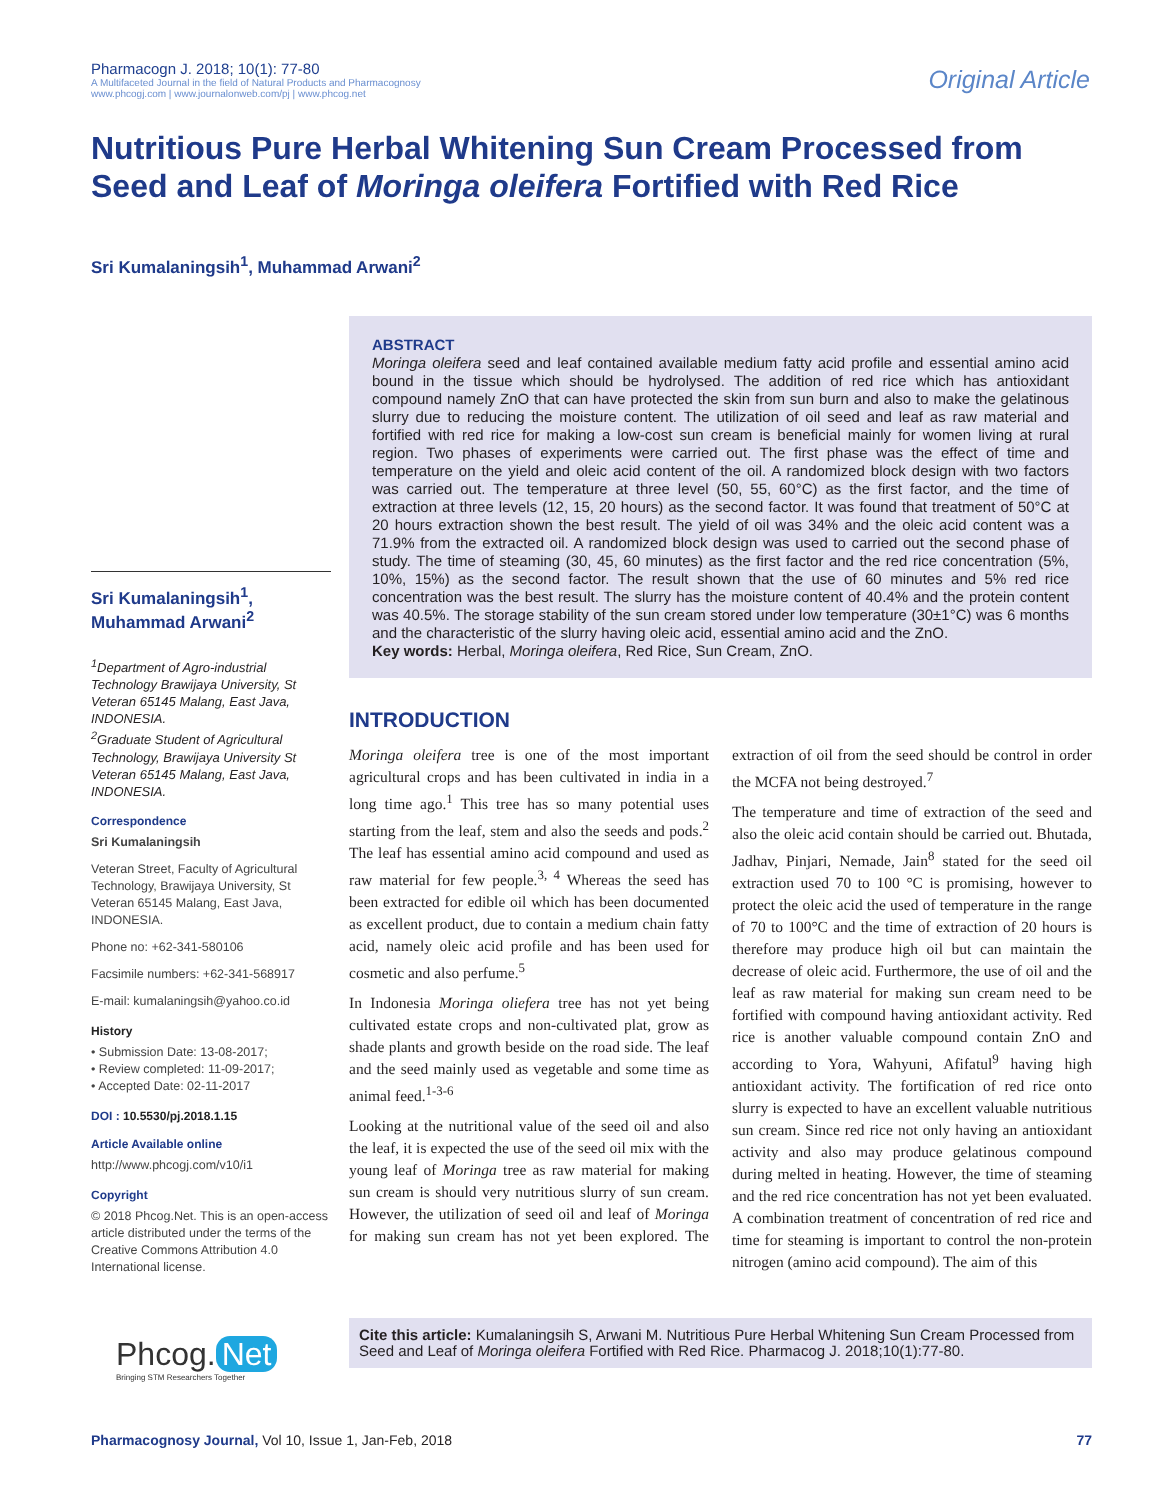Pharmacogn J. 2018; 10(1): 77-80
A Multifaceted Journal in the field of Natural Products and Pharmacognosy
www.phcogj.com | www.journalonweb.com/pj | www.phcog.net
Original Article
Nutritious Pure Herbal Whitening Sun Cream Processed from Seed and Leaf of Moringa oleifera Fortified with Red Rice
Sri Kumalaningsih<sup>1</sup>, Muhammad Arwani<sup>2</sup>
Sri Kumalaningsih<sup>1</sup>, Muhammad Arwani<sup>2</sup>
<sup>1</sup> Department of Agro-industrial Technology Brawijaya University, St Veteran 65145 Malang, East Java, INDONESIA.
<sup>2</sup> Graduate Student of Agricultural Technology, Brawijaya University St Veteran 65145 Malang, East Java, INDONESIA.
Correspondence
Sri Kumalaningsih
Veteran Street, Faculty of Agricultural Technology, Brawijaya University, St Veteran 65145 Malang, East Java, INDONESIA.
Phone no: +62-341-580106
Facsimile numbers: +62-341-568917
E-mail: kumalaningsih@yahoo.co.id
History
• Submission Date: 13-08-2017;
• Review completed: 11-09-2017;
• Accepted Date: 02-11-2017
DOI : 10.5530/pj.2018.1.15
Article Available online
http://www.phcogj.com/v10/i1
Copyright
© 2018 Phcog.Net. This is an open-access article distributed under the terms of the Creative Commons Attribution 4.0 International license.
Phcog. Net
Bringing STM Researchers Together
ABSTRACT
Moringa oleifera seed and leaf contained available medium fatty acid profile and essential amino acid bound in the tissue which should be hydrolysed. The addition of red rice which has antioxidant compound namely ZnO that can have protected the skin from sun burn and also to make the gelatinous slurry due to reducing the moisture content. The utilization of oil seed and leaf as raw material and fortified with red rice for making a low-cost sun cream is beneficial mainly for women living at rural region. Two phases of experiments were carried out. The first phase was the effect of time and temperature on the yield and oleic acid content of the oil. A randomized block design with two factors was carried out. The temperature at three level (50, 55, 60°C) as the first factor, and the time of extraction at three levels (12, 15, 20 hours) as the second factor. It was found that treatment of 50°C at 20 hours extraction shown the best result. The yield of oil was 34% and the oleic acid content was a 71.9% from the extracted oil. A randomized block design was used to carried out the second phase of study. The time of steaming (30, 45, 60 minutes) as the first factor and the red rice concentration (5%, 10%, 15%) as the second factor. The result shown that the use of 60 minutes and 5% red rice concentration was the best result. The slurry has the moisture content of 40.4% and the protein content was 40.5%. The storage stability of the sun cream stored under low temperature (30±1°C) was 6 months and the characteristic of the slurry having oleic acid, essential amino acid and the ZnO.
Key words: Herbal, Moringa oleifera, Red Rice, Sun Cream, ZnO.
INTRODUCTION
Moringa oleifera tree is one of the most important agricultural crops and has been cultivated in india in a long time ago.<sup>1</sup> This tree has so many potential uses starting from the leaf, stem and also the seeds and pods.<sup>2</sup> The leaf has essential amino acid compound and used as raw material for few people.<sup>3, 4</sup> Whereas the seed has been extracted for edible oil which has been documented as excellent product, due to contain a medium chain fatty acid, namely oleic acid profile and has been used for cosmetic and also perfume.<sup>5</sup>
In Indonesia Moringa oliefera tree has not yet being cultivated estate crops and non-cultivated plat, grow as shade plants and growth beside on the road side. The leaf and the seed mainly used as vegetable and some time as animal feed.<sup>1-3-6</sup>
Looking at the nutritional value of the seed oil and also the leaf, it is expected the use of the seed oil mix with the young leaf of Moringa tree as raw material for making sun cream is should very nutritious slurry of sun cream. However, the utilization of seed oil and leaf of Moringa for making sun cream has not yet been explored. The extraction of oil from the seed should be control in order the MCFA not being destroyed.<sup>7</sup>
The temperature and time of extraction of the seed and also the oleic acid contain should be carried out. Bhutada, Jadhav, Pinjari, Nemade, Jain<sup>8</sup> stated for the seed oil extraction used 70 to 100 °C is promising, however to protect the oleic acid the used of temperature in the range of 70 to 100°C and the time of extraction of 20 hours is therefore may produce high oil but can maintain the decrease of oleic acid. Furthermore, the use of oil and the leaf as raw material for making sun cream need to be fortified with compound having antioxidant activity. Red rice is another valuable compound contain ZnO and according to Yora, Wahyuni, Afifatul<sup>9</sup> having high antioxidant activity. The fortification of red rice onto slurry is expected to have an excellent valuable nutritious sun cream. Since red rice not only having an antioxidant activity and also may produce gelatinous compound during melted in heating. However, the time of steaming and the red rice concentration has not yet been evaluated. A combination treatment of concentration of red rice and time for steaming is important to control the non-protein nitrogen (amino acid compound). The aim of this
Cite this article: Kumalaningsih S, Arwani M. Nutritious Pure Herbal Whitening Sun Cream Processed from Seed and Leaf of Moringa oleifera Fortified with Red Rice. Pharmacog J. 2018;10(1):77-80.
Pharmacognosy Journal, Vol 10, Issue 1, Jan-Feb, 2018
77